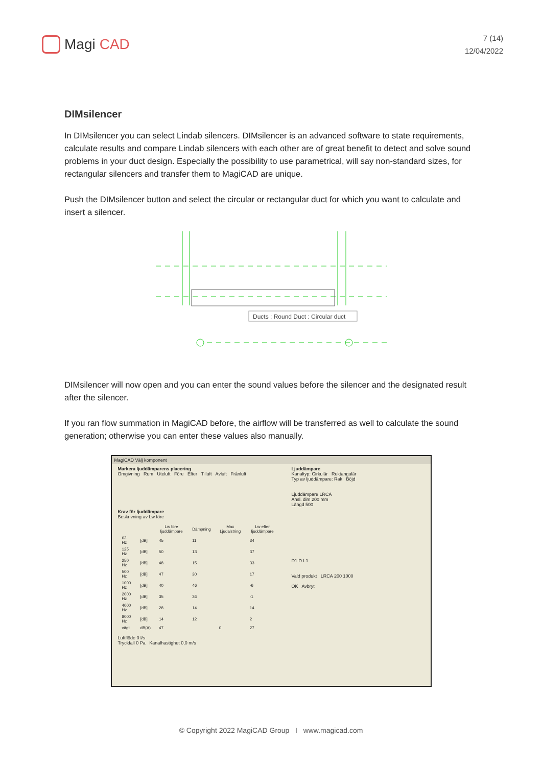Magi CAD
7 (14)
12/04/2022
DIMsilencer
In DIMsilencer you can select Lindab silencers. DIMsilencer is an advanced software to state requirements, calculate results and compare Lindab silencers with each other are of great benefit to detect and solve sound problems in your duct design. Especially the possibility to use parametrical, will say non-standard sizes, for rectangular silencers and transfer them to MagiCAD are unique.
Push the DIMsilencer button and select the circular or rectangular duct for which you want to calculate and insert a silencer.
Ducts : Round Duct : Circular duct
DIMsilencer will now open and you can enter the sound values before the silencer and the designated result after the silencer.
If you ran flow summation in MagiCAD before, the airflow will be transferred as well to calculate the sound generation; otherwise you can enter these values also manually.
MagiCAD Välj komponent
Markera ljuddämparens placering
Omgivning Rum Uteluft Före Efter Tilluft Avluft Frånluft
Krav för ljuddämpare
Beskrivning av Lw före
| | | Lw före ljuddämpare | Dämpning | Max Ljudalstring | Lw efter ljuddämpare |
| --- | --- | --- | --- | --- | --- |
| 63 Hz | [dB] | 45 | 11 | | 34 |
| 125 Hz | [dB] | 50 | 13 | | 37 |
| 250 Hz | [dB] | 48 | 15 | | 33 |
| 500 Hz | [dB] | 47 | 30 | | 17 |
| 1000 Hz | [dB] | 40 | 46 | | -6 |
| 2000 Hz | [dB] | 35 | 36 | | -1 |
| 4000 Hz | [dB] | 28 | 14 | | 14 |
| 8000 Hz | [dB] | 14 | 12 | | 2 |
| vägt | dB(A) | 47 | | 0 | 27 |
Luftflöde 0 l/s
Tryckfall 0 Pa Kanalhastighet 0,0 m/s
Ljuddämpare
Kanaltyp: Cirkulär Rektangulär
Typ av ljuddämpare: Rak Böjd
Ljuddämpare LRCA
Ansl. dim 200 mm
Längd 500
D1 D L1
Vald produkt LRCA 200 1000
OK Avbryt
© Copyright 2022 MagiCAD Group I www.magicad.com